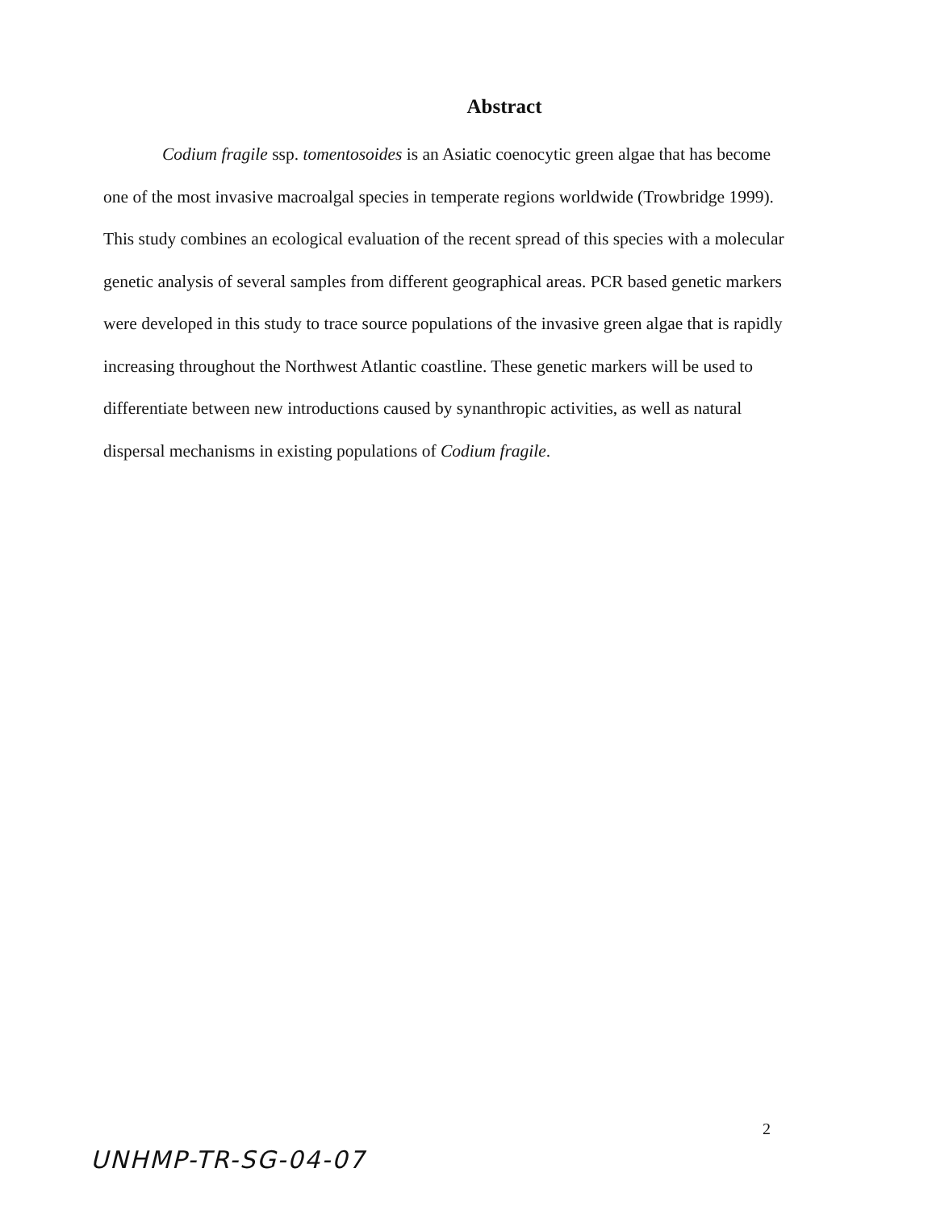Abstract
Codium fragile ssp. tomentosoides is an Asiatic coenocytic green algae that has become one of the most invasive macroalgal species in temperate regions worldwide (Trowbridge 1999). This study combines an ecological evaluation of the recent spread of this species with a molecular genetic analysis of several samples from different geographical areas. PCR based genetic markers were developed in this study to trace source populations of the invasive green algae that is rapidly increasing throughout the Northwest Atlantic coastline. These genetic markers will be used to differentiate between new introductions caused by synanthropic activities, as well as natural dispersal mechanisms in existing populations of Codium fragile.
2
UNHMP-TR-SG-04-07